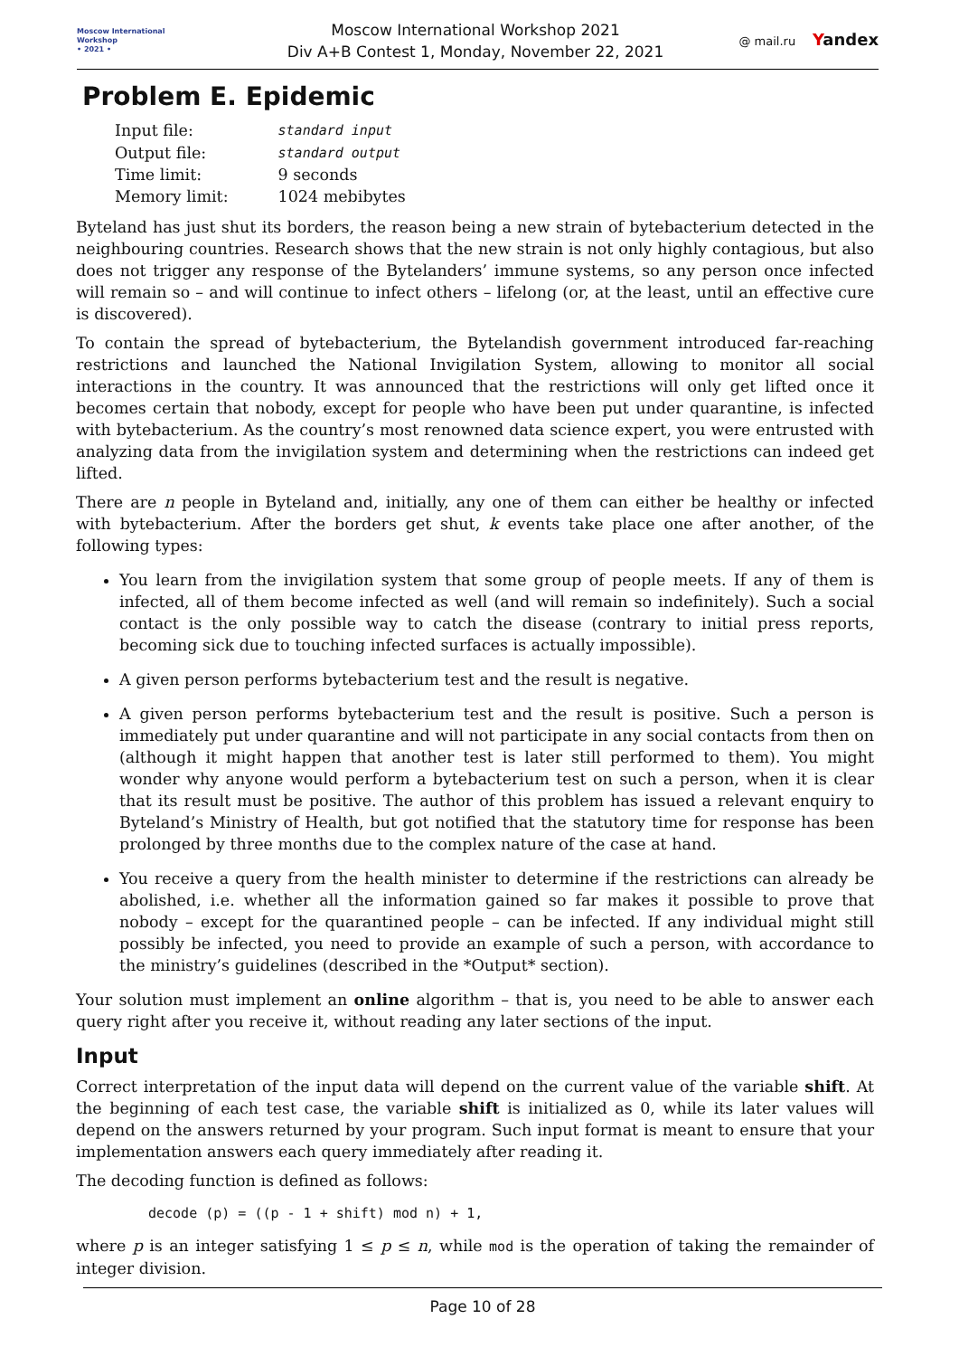Moscow International
Workshop
• 2021 •
Moscow International Workshop 2021
Div A+B Contest 1, Monday, November 22, 2021
@ mail.ru Yandex
Problem E. Epidemic
| Input file: | standard input |
| Output file: | standard output |
| Time limit: | 9 seconds |
| Memory limit: | 1024 mebibytes |
Byteland has just shut its borders, the reason being a new strain of bytebacterium detected in the neighbouring countries. Research shows that the new strain is not only highly contagious, but also does not trigger any response of the Bytelanders’ immune systems, so any person once infected will remain so – and will continue to infect others – lifelong (or, at the least, until an effective cure is discovered).
To contain the spread of bytebacterium, the Bytelandish government introduced far-reaching restrictions and launched the National Invigilation System, allowing to monitor all social interactions in the country. It was announced that the restrictions will only get lifted once it becomes certain that nobody, except for people who have been put under quarantine, is infected with bytebacterium. As the country’s most renowned data science expert, you were entrusted with analyzing data from the invigilation system and determining when the restrictions can indeed get lifted.
There are n people in Byteland and, initially, any one of them can either be healthy or infected with bytebacterium. After the borders get shut, k events take place one after another, of the following types:
You learn from the invigilation system that some group of people meets. If any of them is infected, all of them become infected as well (and will remain so indefinitely). Such a social contact is the only possible way to catch the disease (contrary to initial press reports, becoming sick due to touching infected surfaces is actually impossible).
A given person performs bytebacterium test and the result is negative.
A given person performs bytebacterium test and the result is positive. Such a person is immediately put under quarantine and will not participate in any social contacts from then on (although it might happen that another test is later still performed to them). You might wonder why anyone would perform a bytebacterium test on such a person, when it is clear that its result must be positive. The author of this problem has issued a relevant enquiry to Byteland’s Ministry of Health, but got notified that the statutory time for response has been prolonged by three months due to the complex nature of the case at hand.
You receive a query from the health minister to determine if the restrictions can already be abolished, i.e. whether all the information gained so far makes it possible to prove that nobody – except for the quarantined people – can be infected. If any individual might still possibly be infected, you need to provide an example of such a person, with accordance to the ministry’s guidelines (described in the *Output* section).
Your solution must implement an online algorithm – that is, you need to be able to answer each query right after you receive it, without reading any later sections of the input.
Input
Correct interpretation of the input data will depend on the current value of the variable shift. At the beginning of each test case, the variable shift is initialized as 0, while its later values will depend on the answers returned by your program. Such input format is meant to ensure that your implementation answers each query immediately after reading it.
The decoding function is defined as follows:
decode (p) = ((p - 1 + shift) mod n) + 1,
where p is an integer satisfying 1 ≤ p ≤ n, while mod is the operation of taking the remainder of integer division.
Page 10 of 28